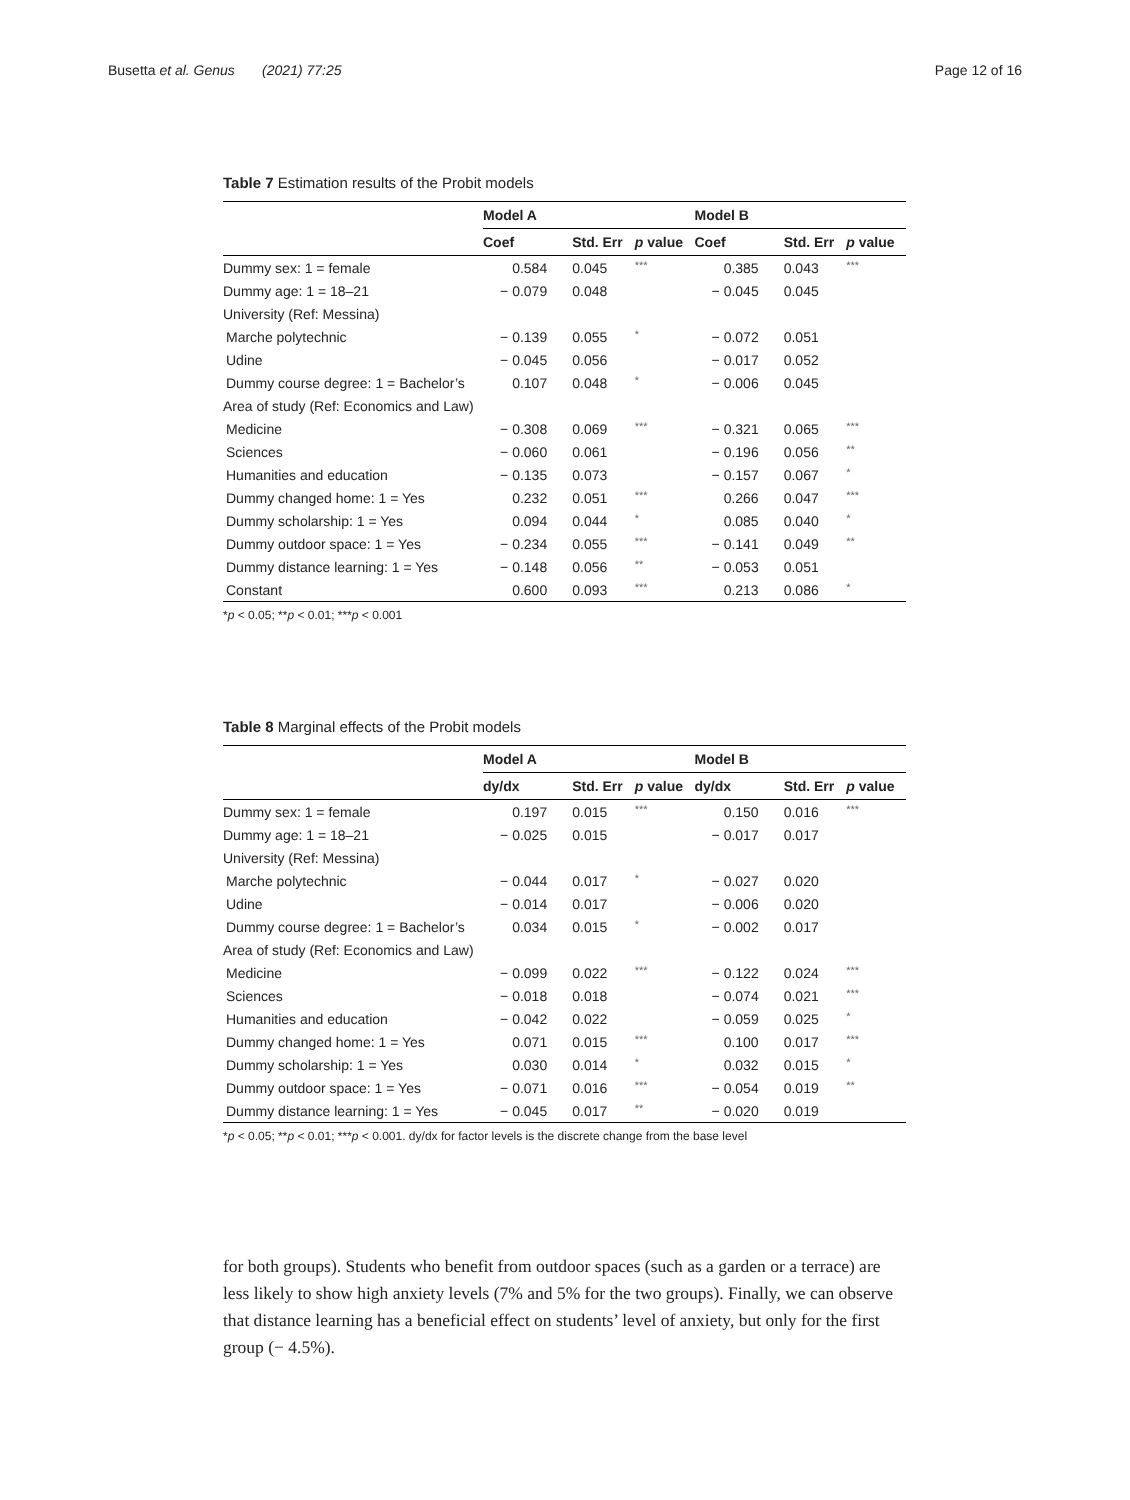Busetta et al. Genus (2021) 77:25 Page 12 of 16
Table 7 Estimation results of the Probit models
| | Model A | | | Model B | | |
| --- | --- | --- | --- | --- | --- | --- |
| | Coef | Std. Err | p value | Coef | Std. Err | p value |
| Dummy sex: 1 = female | 0.584 | 0.045 | *** | 0.385 | 0.043 | *** |
| Dummy age: 1 = 18–21 | − 0.079 | 0.048 | | − 0.045 | 0.045 | |
| University (Ref: Messina) | | | | | | |
| Marche polytechnic | − 0.139 | 0.055 | * | − 0.072 | 0.051 | |
| Udine | − 0.045 | 0.056 | | − 0.017 | 0.052 | |
| Dummy course degree: 1 = Bachelor’s | 0.107 | 0.048 | * | − 0.006 | 0.045 | |
| Area of study (Ref: Economics and Law) | | | | | | |
| Medicine | − 0.308 | 0.069 | *** | − 0.321 | 0.065 | *** |
| Sciences | − 0.060 | 0.061 | | − 0.196 | 0.056 | ** |
| Humanities and education | − 0.135 | 0.073 | | − 0.157 | 0.067 | * |
| Dummy changed home: 1 = Yes | 0.232 | 0.051 | *** | 0.266 | 0.047 | *** |
| Dummy scholarship: 1 = Yes | 0.094 | 0.044 | * | 0.085 | 0.040 | * |
| Dummy outdoor space: 1 = Yes | − 0.234 | 0.055 | *** | − 0.141 | 0.049 | ** |
| Dummy distance learning: 1 = Yes | − 0.148 | 0.056 | ** | − 0.053 | 0.051 | |
| Constant | 0.600 | 0.093 | *** | 0.213 | 0.086 | * |
*p < 0.05; **p < 0.01; ***p < 0.001
Table 8 Marginal effects of the Probit models
| | Model A | | | Model B | | |
| --- | --- | --- | --- | --- | --- | --- |
| | dy/dx | Std. Err | p value | dy/dx | Std. Err | p value |
| Dummy sex: 1 = female | 0.197 | 0.015 | *** | 0.150 | 0.016 | *** |
| Dummy age: 1 = 18–21 | − 0.025 | 0.015 | | − 0.017 | 0.017 | |
| University (Ref: Messina) | | | | | | |
| Marche polytechnic | − 0.044 | 0.017 | * | − 0.027 | 0.020 | |
| Udine | − 0.014 | 0.017 | | − 0.006 | 0.020 | |
| Dummy course degree: 1 = Bachelor’s | 0.034 | 0.015 | * | − 0.002 | 0.017 | |
| Area of study (Ref: Economics and Law) | | | | | | |
| Medicine | − 0.099 | 0.022 | *** | − 0.122 | 0.024 | *** |
| Sciences | − 0.018 | 0.018 | | − 0.074 | 0.021 | *** |
| Humanities and education | − 0.042 | 0.022 | | − 0.059 | 0.025 | * |
| Dummy changed home: 1 = Yes | 0.071 | 0.015 | *** | 0.100 | 0.017 | *** |
| Dummy scholarship: 1 = Yes | 0.030 | 0.014 | * | 0.032 | 0.015 | * |
| Dummy outdoor space: 1 = Yes | − 0.071 | 0.016 | *** | − 0.054 | 0.019 | ** |
| Dummy distance learning: 1 = Yes | − 0.045 | 0.017 | ** | − 0.020 | 0.019 | |
*p < 0.05; **p < 0.01; ***p < 0.001. dy/dx for factor levels is the discrete change from the base level
for both groups). Students who benefit from outdoor spaces (such as a garden or a terrace) are less likely to show high anxiety levels (7% and 5% for the two groups). Finally, we can observe that distance learning has a beneficial effect on students’ level of anxiety, but only for the first group (− 4.5%).